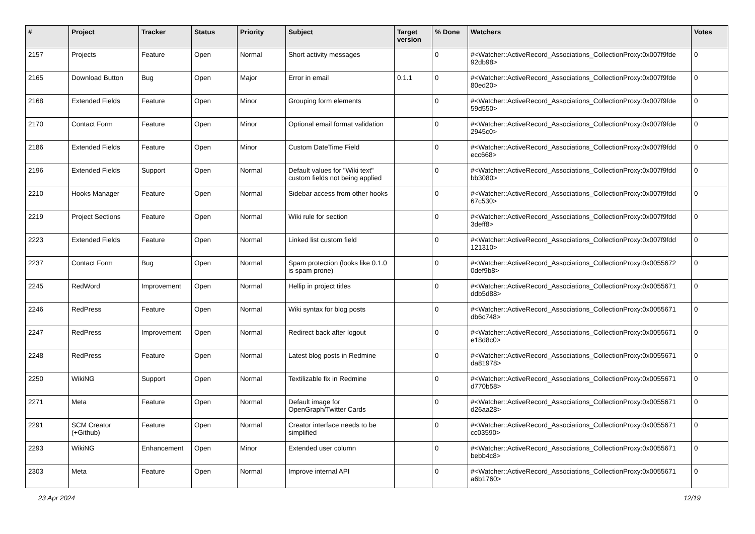| # | Project | Tracker | Status | Priority | Subject | Target version | % Done | Watchers | Votes |
| --- | --- | --- | --- | --- | --- | --- | --- | --- | --- |
| 2157 | Projects | Feature | Open | Normal | Short activity messages | | 0 | #<Watcher::ActiveRecord_Associations_CollectionProxy:0x007f9fde 92db98> | 0 |
| 2165 | Download Button | Bug | Open | Major | Error in email | 0.1.1 | 0 | #<Watcher::ActiveRecord_Associations_CollectionProxy:0x007f9fde 80ed20> | 0 |
| 2168 | Extended Fields | Feature | Open | Minor | Grouping form elements | | 0 | #<Watcher::ActiveRecord_Associations_CollectionProxy:0x007f9fde 59d550> | 0 |
| 2170 | Contact Form | Feature | Open | Minor | Optional email format validation | | 0 | #<Watcher::ActiveRecord_Associations_CollectionProxy:0x007f9fde 2945c0> | 0 |
| 2186 | Extended Fields | Feature | Open | Minor | Custom DateTime Field | | 0 | #<Watcher::ActiveRecord_Associations_CollectionProxy:0x007f9fdd ecc668> | 0 |
| 2196 | Extended Fields | Support | Open | Normal | Default values for "Wiki text" custom fields not being applied | | 0 | #<Watcher::ActiveRecord_Associations_CollectionProxy:0x007f9fdd bb3080> | 0 |
| 2210 | Hooks Manager | Feature | Open | Normal | Sidebar access from other hooks | | 0 | #<Watcher::ActiveRecord_Associations_CollectionProxy:0x007f9fdd 67c530> | 0 |
| 2219 | Project Sections | Feature | Open | Normal | Wiki rule for section | | 0 | #<Watcher::ActiveRecord_Associations_CollectionProxy:0x007f9fdd 3deff8> | 0 |
| 2223 | Extended Fields | Feature | Open | Normal | Linked list custom field | | 0 | #<Watcher::ActiveRecord_Associations_CollectionProxy:0x007f9fdd 121310> | 0 |
| 2237 | Contact Form | Bug | Open | Normal | Spam protection (looks like 0.1.0 is spam prone) | | 0 | #<Watcher::ActiveRecord_Associations_CollectionProxy:0x0055672 0def9b8> | 0 |
| 2245 | RedWord | Improvement | Open | Normal | Hellip in project titles | | 0 | #<Watcher::ActiveRecord_Associations_CollectionProxy:0x0055671 ddb5d88> | 0 |
| 2246 | RedPress | Feature | Open | Normal | Wiki syntax for blog posts | | 0 | #<Watcher::ActiveRecord_Associations_CollectionProxy:0x0055671 db6c748> | 0 |
| 2247 | RedPress | Improvement | Open | Normal | Redirect back after logout | | 0 | #<Watcher::ActiveRecord_Associations_CollectionProxy:0x0055671 e18d8c0> | 0 |
| 2248 | RedPress | Feature | Open | Normal | Latest blog posts in Redmine | | 0 | #<Watcher::ActiveRecord_Associations_CollectionProxy:0x0055671 da81978> | 0 |
| 2250 | WikiNG | Support | Open | Normal | Textilizable fix in Redmine | | 0 | #<Watcher::ActiveRecord_Associations_CollectionProxy:0x0055671 d770b58> | 0 |
| 2271 | Meta | Feature | Open | Normal | Default image for OpenGraph/Twitter Cards | | 0 | #<Watcher::ActiveRecord_Associations_CollectionProxy:0x0055671 d26aa28> | 0 |
| 2291 | SCM Creator (+Github) | Feature | Open | Normal | Creator interface needs to be simplified | | 0 | #<Watcher::ActiveRecord_Associations_CollectionProxy:0x0055671 cc03590> | 0 |
| 2293 | WikiNG | Enhancement | Open | Minor | Extended user column | | 0 | #<Watcher::ActiveRecord_Associations_CollectionProxy:0x0055671 bebb4c8> | 0 |
| 2303 | Meta | Feature | Open | Normal | Improve internal API | | 0 | #<Watcher::ActiveRecord_Associations_CollectionProxy:0x0055671 a6b1760> | 0 |
23 Apr 2024 12/19